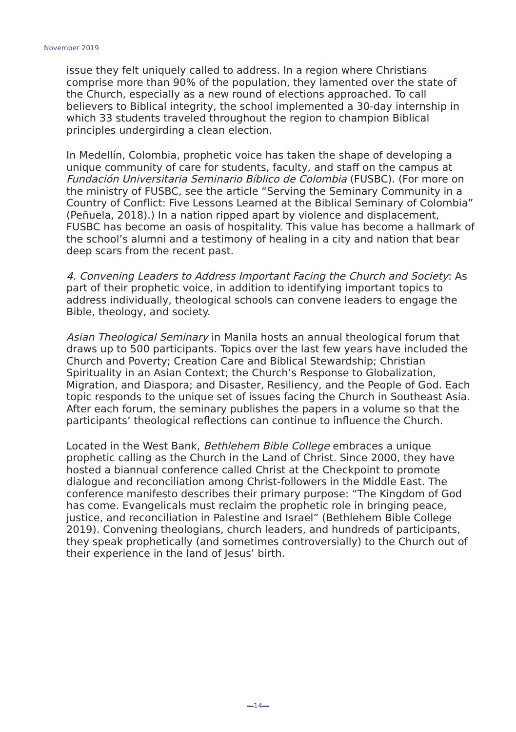November 2019
issue they felt uniquely called to address. In a region where Christians comprise more than 90% of the population, they lamented over the state of the Church, especially as a new round of elections approached. To call believers to Biblical integrity, the school implemented a 30-day internship in which 33 students traveled throughout the region to champion Biblical principles undergirding a clean election.
In Medellín, Colombia, prophetic voice has taken the shape of developing a unique community of care for students, faculty, and staff on the campus at Fundación Universitaria Seminario Bíblico de Colombia (FUSBC). (For more on the ministry of FUSBC, see the article “Serving the Seminary Community in a Country of Conflict: Five Lessons Learned at the Biblical Seminary of Colombia” (Peñuela, 2018).) In a nation ripped apart by violence and displacement, FUSBC has become an oasis of hospitality. This value has become a hallmark of the school’s alumni and a testimony of healing in a city and nation that bear deep scars from the recent past.
4. Convening Leaders to Address Important Facing the Church and Society: As part of their prophetic voice, in addition to identifying important topics to address individually, theological schools can convene leaders to engage the Bible, theology, and society.
Asian Theological Seminary in Manila hosts an annual theological forum that draws up to 500 participants. Topics over the last few years have included the Church and Poverty; Creation Care and Biblical Stewardship; Christian Spirituality in an Asian Context; the Church’s Response to Globalization, Migration, and Diaspora; and Disaster, Resiliency, and the People of God. Each topic responds to the unique set of issues facing the Church in Southeast Asia. After each forum, the seminary publishes the papers in a volume so that the participants’ theological reflections can continue to influence the Church.
Located in the West Bank, Bethlehem Bible College embraces a unique prophetic calling as the Church in the Land of Christ. Since 2000, they have hosted a biannual conference called Christ at the Checkpoint to promote dialogue and reconciliation among Christ-followers in the Middle East. The conference manifesto describes their primary purpose: “The Kingdom of God has come. Evangelicals must reclaim the prophetic role in bringing peace, justice, and reconciliation in Palestine and Israel” (Bethlehem Bible College 2019). Convening theologians, church leaders, and hundreds of participants, they speak prophetically (and sometimes controversially) to the Church out of their experience in the land of Jesus’ birth.
14